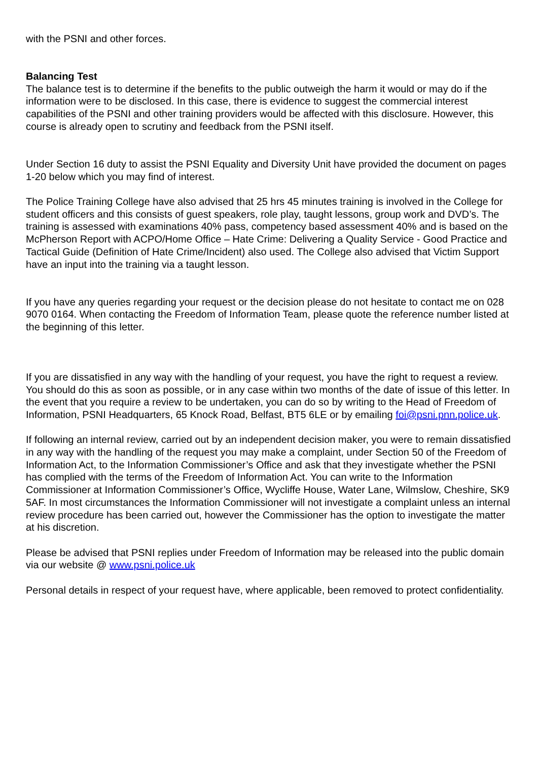with the PSNI and other forces.
Balancing Test
The balance test is to determine if the benefits to the public outweigh the harm it would or may do if the information were to be disclosed. In this case, there is evidence to suggest the commercial interest capabilities of the PSNI and other training providers would be affected with this disclosure. However, this course is already open to scrutiny and feedback from the PSNI itself.
Under Section 16 duty to assist the PSNI Equality and Diversity Unit have provided the document on pages 1-20 below which you may find of interest.
The Police Training College have also advised that 25 hrs 45 minutes training is involved in the College for student officers and this consists of guest speakers, role play, taught lessons, group work and DVD’s. The training is assessed with examinations 40% pass, competency based assessment 40% and is based on the McPherson Report with ACPO/Home Office – Hate Crime: Delivering a Quality Service - Good Practice and Tactical Guide (Definition of Hate Crime/Incident) also used. The College also advised that Victim Support have an input into the training via a taught lesson.
If you have any queries regarding your request or the decision please do not hesitate to contact me on 028 9070 0164. When contacting the Freedom of Information Team, please quote the reference number listed at the beginning of this letter.
If you are dissatisfied in any way with the handling of your request, you have the right to request a review. You should do this as soon as possible, or in any case within two months of the date of issue of this letter. In the event that you require a review to be undertaken, you can do so by writing to the Head of Freedom of Information, PSNI Headquarters, 65 Knock Road, Belfast, BT5 6LE or by emailing foi@psni.pnn.police.uk.
If following an internal review, carried out by an independent decision maker, you were to remain dissatisfied in any way with the handling of the request you may make a complaint, under Section 50 of the Freedom of Information Act, to the Information Commissioner’s Office and ask that they investigate whether the PSNI has complied with the terms of the Freedom of Information Act. You can write to the Information Commissioner at Information Commissioner’s Office, Wycliffe House, Water Lane, Wilmslow, Cheshire, SK9 5AF. In most circumstances the Information Commissioner will not investigate a complaint unless an internal review procedure has been carried out, however the Commissioner has the option to investigate the matter at his discretion.
Please be advised that PSNI replies under Freedom of Information may be released into the public domain via our website @ www.psni.police.uk
Personal details in respect of your request have, where applicable, been removed to protect confidentiality.